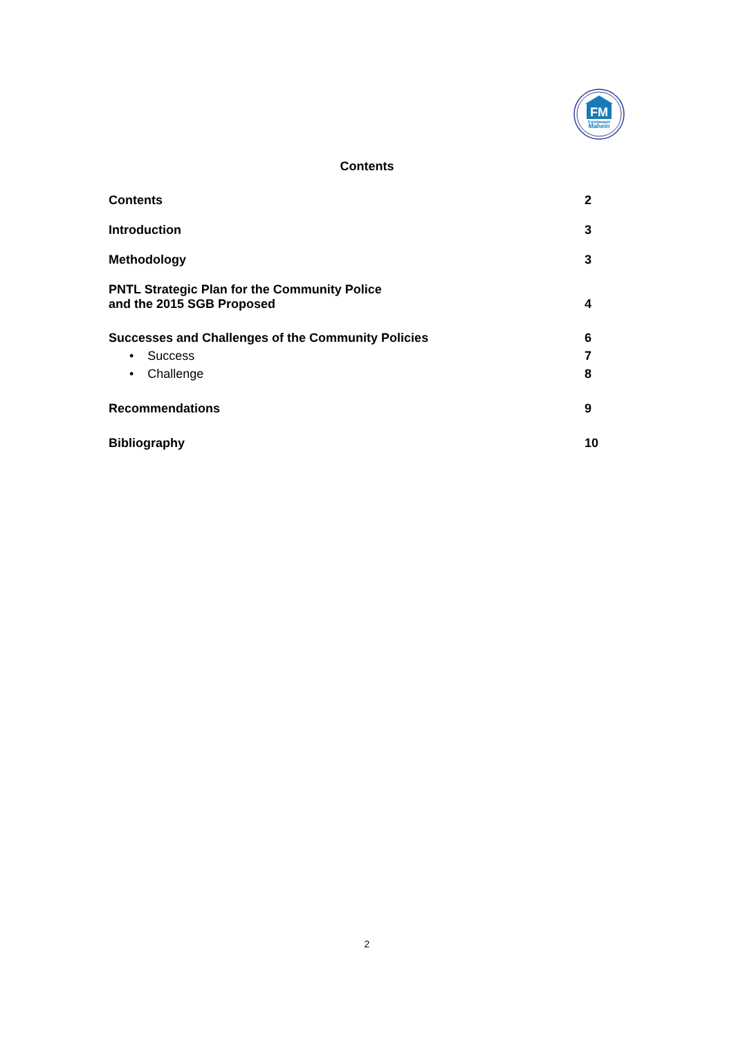FM
Fundasaun
Mahein
Contents
Contents 2
Introduction 3
Methodology 3
PNTL Strategic Plan for the Community Police
and the 2015 SGB Proposed 4
Successes and Challenges of the Community Policies 6
• Success 7
• Challenge 8
Recommendations 9
Bibliography 10
2